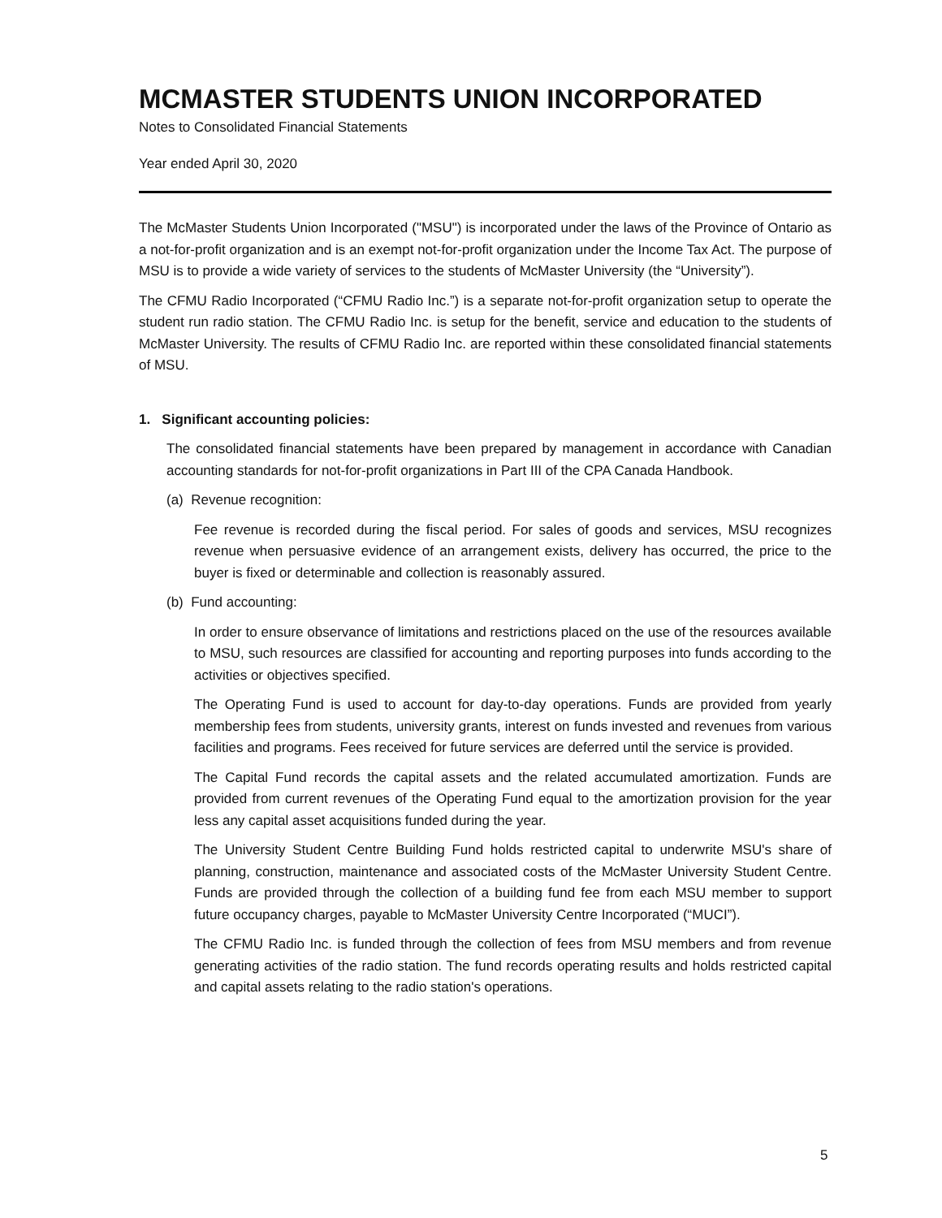MCMASTER STUDENTS UNION INCORPORATED
Notes to Consolidated Financial Statements
Year ended April 30, 2020
The McMaster Students Union Incorporated ("MSU") is incorporated under the laws of the Province of Ontario as a not-for-profit organization and is an exempt not-for-profit organization under the Income Tax Act. The purpose of MSU is to provide a wide variety of services to the students of McMaster University (the “University”).
The CFMU Radio Incorporated (“CFMU Radio Inc.”) is a separate not-for-profit organization setup to operate the student run radio station. The CFMU Radio Inc. is setup for the benefit, service and education to the students of McMaster University. The results of CFMU Radio Inc. are reported within these consolidated financial statements of MSU.
1. Significant accounting policies:
The consolidated financial statements have been prepared by management in accordance with Canadian accounting standards for not-for-profit organizations in Part III of the CPA Canada Handbook.
(a) Revenue recognition:
Fee revenue is recorded during the fiscal period. For sales of goods and services, MSU recognizes revenue when persuasive evidence of an arrangement exists, delivery has occurred, the price to the buyer is fixed or determinable and collection is reasonably assured.
(b) Fund accounting:
In order to ensure observance of limitations and restrictions placed on the use of the resources available to MSU, such resources are classified for accounting and reporting purposes into funds according to the activities or objectives specified.
The Operating Fund is used to account for day-to-day operations. Funds are provided from yearly membership fees from students, university grants, interest on funds invested and revenues from various facilities and programs. Fees received for future services are deferred until the service is provided.
The Capital Fund records the capital assets and the related accumulated amortization. Funds are provided from current revenues of the Operating Fund equal to the amortization provision for the year less any capital asset acquisitions funded during the year.
The University Student Centre Building Fund holds restricted capital to underwrite MSU's share of planning, construction, maintenance and associated costs of the McMaster University Student Centre. Funds are provided through the collection of a building fund fee from each MSU member to support future occupancy charges, payable to McMaster University Centre Incorporated (“MUCI”).
The CFMU Radio Inc. is funded through the collection of fees from MSU members and from revenue generating activities of the radio station. The fund records operating results and holds restricted capital and capital assets relating to the radio station's operations.
5